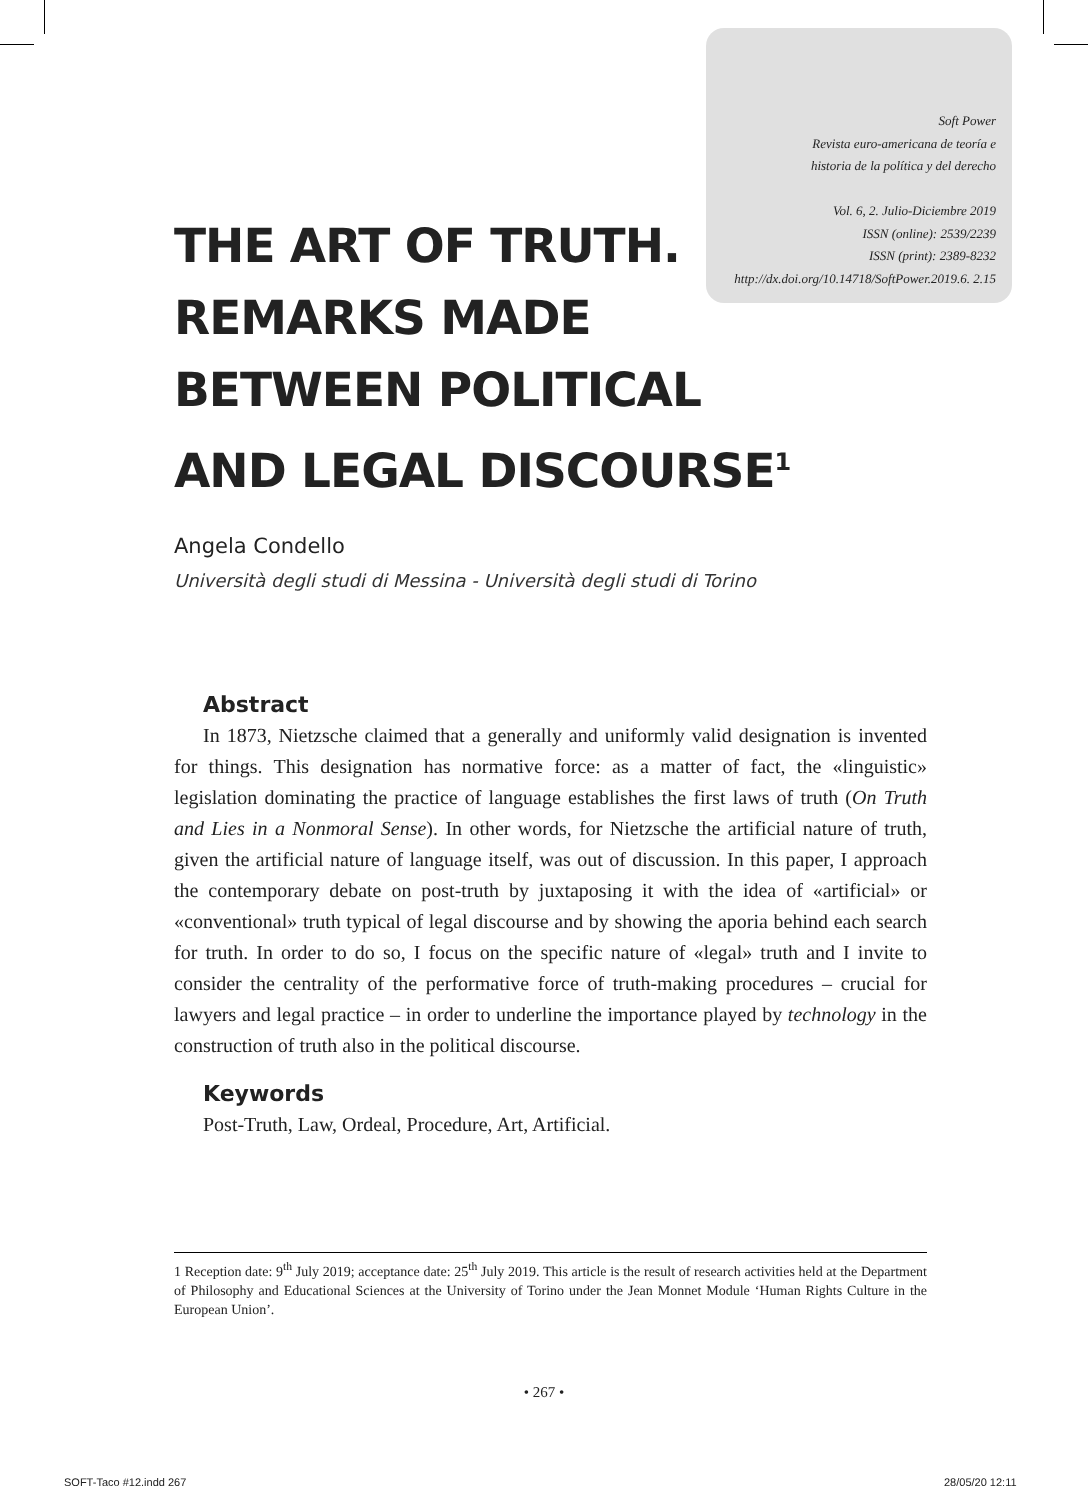Soft Power
Revista euro-americana de teoría e
historia de la política y del derecho
Vol. 6, 2. Julio-Diciembre 2019
ISSN (online): 2539/2239
ISSN (print): 2389-8232
http://dx.doi.org/10.14718/SoftPower.2019.6. 2.15
THE ART OF TRUTH.
REMARKS MADE
BETWEEN POLITICAL
AND LEGAL DISCOURSE<sup>1</sup>
Angela Condello
Università degli studi di Messina - Università degli studi di Torino
Abstract
In 1873, Nietzsche claimed that a generally and uniformly valid designation is invented for things. This designation has normative force: as a matter of fact, the «linguistic» legislation dominating the practice of language establishes the first laws of truth (On Truth and Lies in a Nonmoral Sense). In other words, for Nietzsche the artificial nature of truth, given the artificial nature of language itself, was out of discussion. In this paper, I approach the contemporary debate on post-truth by juxtaposing it with the idea of «artificial» or «conventional» truth typical of legal discourse and by showing the aporia behind each search for truth. In order to do so, I focus on the specific nature of «legal» truth and I invite to consider the centrality of the performative force of truth-making procedures – crucial for lawyers and legal practice – in order to underline the importance played by technology in the construction of truth also in the political discourse.
Keywords
Post-Truth, Law, Ordeal, Procedure, Art, Artificial.
1 Reception date: 9<sup>th</sup> July 2019; acceptance date: 25<sup>th</sup> July 2019. This article is the result of research activities held at the Department of Philosophy and Educational Sciences at the University of Torino under the Jean Monnet Module ‘Human Rights Culture in the European Union’.
• 267 •
SOFT-Taco #12.indd 267 28/05/20 12:11